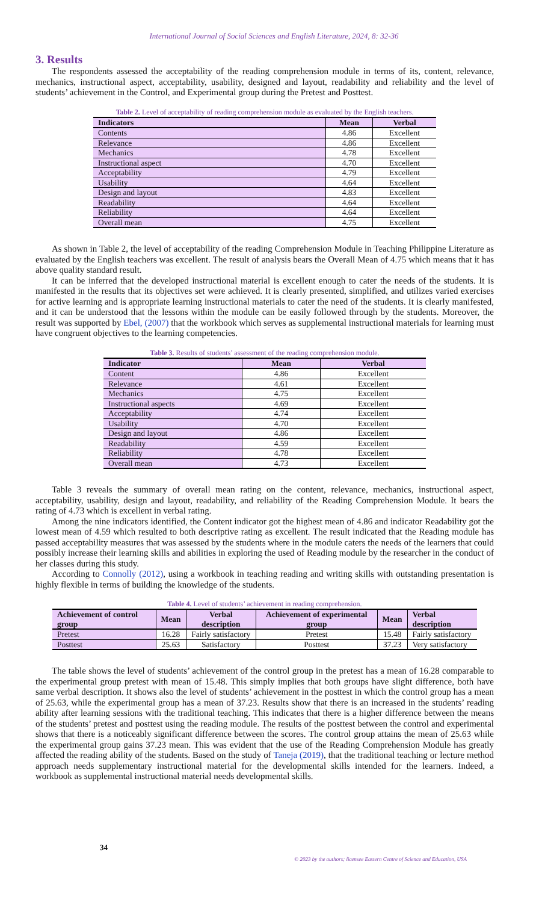International Journal of Social Sciences and English Literature, 2024, 8: 32-36
3. Results
The respondents assessed the acceptability of the reading comprehension module in terms of its, content, relevance, mechanics, instructional aspect, acceptability, usability, designed and layout, readability and reliability and the level of students’ achievement in the Control, and Experimental group during the Pretest and Posttest.
Table 2. Level of acceptability of reading comprehension module as evaluated by the English teachers.
| Indicators | Mean | Verbal |
| --- | --- | --- |
| Contents | 4.86 | Excellent |
| Relevance | 4.86 | Excellent |
| Mechanics | 4.78 | Excellent |
| Instructional aspect | 4.70 | Excellent |
| Acceptability | 4.79 | Excellent |
| Usability | 4.64 | Excellent |
| Design and layout | 4.83 | Excellent |
| Readability | 4.64 | Excellent |
| Reliability | 4.64 | Excellent |
| Overall mean | 4.75 | Excellent |
As shown in Table 2, the level of acceptability of the reading Comprehension Module in Teaching Philippine Literature as evaluated by the English teachers was excellent. The result of analysis bears the Overall Mean of 4.75 which means that it has above quality standard result.
It can be inferred that the developed instructional material is excellent enough to cater the needs of the students. It is manifested in the results that its objectives set were achieved. It is clearly presented, simplified, and utilizes varied exercises for active learning and is appropriate learning instructional materials to cater the need of the students. It is clearly manifested, and it can be understood that the lessons within the module can be easily followed through by the students. Moreover, the result was supported by Ebel, (2007) that the workbook which serves as supplemental instructional materials for learning must have congruent objectives to the learning competencies.
Table 3. Results of students’ assessment of the reading comprehension module.
| Indicator | Mean | Verbal |
| --- | --- | --- |
| Content | 4.86 | Excellent |
| Relevance | 4.61 | Excellent |
| Mechanics | 4.75 | Excellent |
| Instructional aspects | 4.69 | Excellent |
| Acceptability | 4.74 | Excellent |
| Usability | 4.70 | Excellent |
| Design and layout | 4.86 | Excellent |
| Readability | 4.59 | Excellent |
| Reliability | 4.78 | Excellent |
| Overall mean | 4.73 | Excellent |
Table 3 reveals the summary of overall mean rating on the content, relevance, mechanics, instructional aspect, acceptability, usability, design and layout, readability, and reliability of the Reading Comprehension Module. It bears the rating of 4.73 which is excellent in verbal rating.
Among the nine indicators identified, the Content indicator got the highest mean of 4.86 and indicator Readability got the lowest mean of 4.59 which resulted to both descriptive rating as excellent. The result indicated that the Reading module has passed acceptability measures that was assessed by the students where in the module caters the needs of the learners that could possibly increase their learning skills and abilities in exploring the used of Reading module by the researcher in the conduct of her classes during this study.
According to Connolly (2012), using a workbook in teaching reading and writing skills with outstanding presentation is highly flexible in terms of building the knowledge of the students.
Table 4. Level of students’ achievement in reading comprehension.
| Achievement of control group | Mean | Verbal description | Achievement of experimental group | Mean | Verbal description |
| --- | --- | --- | --- | --- | --- |
| Pretest | 16.28 | Fairly satisfactory | Pretest | 15.48 | Fairly satisfactory |
| Posttest | 25.63 | Satisfactory | Posttest | 37.23 | Very satisfactory |
The table shows the level of students’ achievement of the control group in the pretest has a mean of 16.28 comparable to the experimental group pretest with mean of 15.48. This simply implies that both groups have slight difference, both have same verbal description. It shows also the level of students’ achievement in the posttest in which the control group has a mean of 25.63, while the experimental group has a mean of 37.23. Results show that there is an increased in the students’ reading ability after learning sessions with the traditional teaching. This indicates that there is a higher difference between the means of the students’ pretest and posttest using the reading module. The results of the posttest between the control and experimental shows that there is a noticeably significant difference between the scores. The control group attains the mean of 25.63 while the experimental group gains 37.23 mean. This was evident that the use of the Reading Comprehension Module has greatly affected the reading ability of the students. Based on the study of Taneja (2019), that the traditional teaching or lecture method approach needs supplementary instructional material for the developmental skills intended for the learners. Indeed, a workbook as supplemental instructional material needs developmental skills.
34
© 2023 by the authors; licensee Eastern Centre of Science and Education, USA